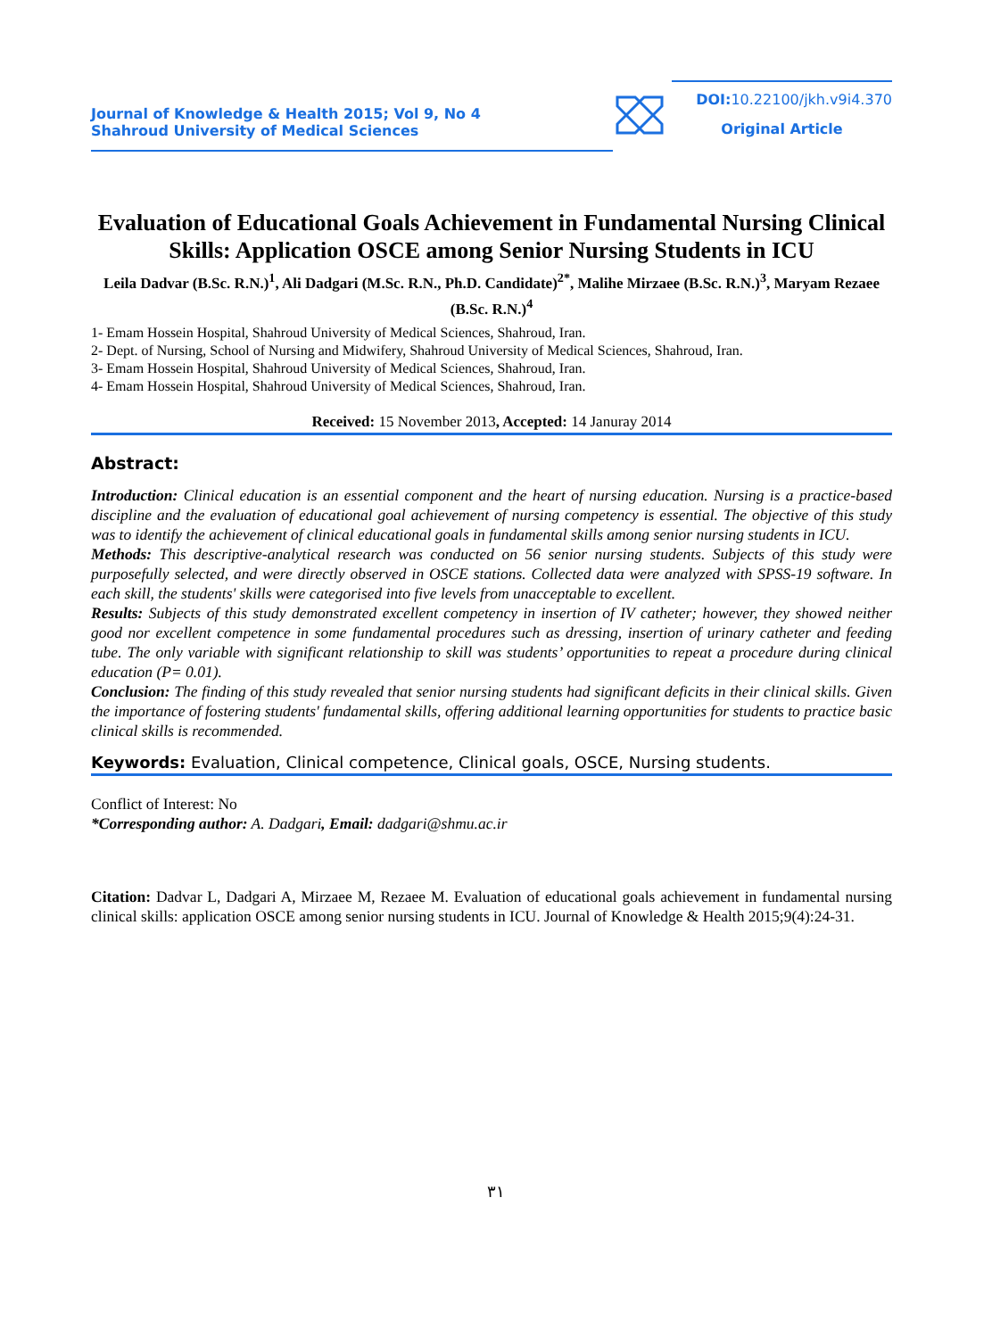Journal of Knowledge & Health 2015; Vol 9, No 4
Shahroud University of Medical Sciences
DOI: 10.22100/jkh.v9i4.370
Original Article
Evaluation of Educational Goals Achievement in Fundamental Nursing Clinical Skills: Application OSCE among Senior Nursing Students in ICU
Leila Dadvar (B.Sc. R.N.)<sup>1</sup>, Ali Dadgari (M.Sc. R.N., Ph.D. Candidate)<sup>2*</sup>, Malihe Mirzaee (B.Sc. R.N.)<sup>3</sup>, Maryam Rezaee (B.Sc. R.N.)<sup>4</sup>
1- Emam Hossein Hospital, Shahroud University of Medical Sciences, Shahroud, Iran.
2- Dept. of Nursing, School of Nursing and Midwifery, Shahroud University of Medical Sciences, Shahroud, Iran.
3- Emam Hossein Hospital, Shahroud University of Medical Sciences, Shahroud, Iran.
4- Emam Hossein Hospital, Shahroud University of Medical Sciences, Shahroud, Iran.
Received: 15 November 2013, Accepted: 14 Januray 2014
Abstract:
Introduction: Clinical education is an essential component and the heart of nursing education. Nursing is a practice-based discipline and the evaluation of educational goal achievement of nursing competency is essential. The objective of this study was to identify the achievement of clinical educational goals in fundamental skills among senior nursing students in ICU.
Methods: This descriptive-analytical research was conducted on 56 senior nursing students. Subjects of this study were purposefully selected, and were directly observed in OSCE stations. Collected data were analyzed with SPSS-19 software. In each skill, the students' skills were categorised into five levels from unacceptable to excellent.
Results: Subjects of this study demonstrated excellent competency in insertion of IV catheter; however, they showed neither good nor excellent competence in some fundamental procedures such as dressing, insertion of urinary catheter and feeding tube. The only variable with significant relationship to skill was students’ opportunities to repeat a procedure during clinical education (P= 0.01).
Conclusion: The finding of this study revealed that senior nursing students had significant deficits in their clinical skills. Given the importance of fostering students' fundamental skills, offering additional learning opportunities for students to practice basic clinical skills is recommended.
Keywords: Evaluation, Clinical competence, Clinical goals, OSCE, Nursing students.
Conflict of Interest: No
*Corresponding author: A. Dadgari, Email: dadgari@shmu.ac.ir
Citation: Dadvar L, Dadgari A, Mirzaee M, Rezaee M. Evaluation of educational goals achievement in fundamental nursing clinical skills: application OSCE among senior nursing students in ICU. Journal of Knowledge & Health 2015;9(4):24-31.
۳۱